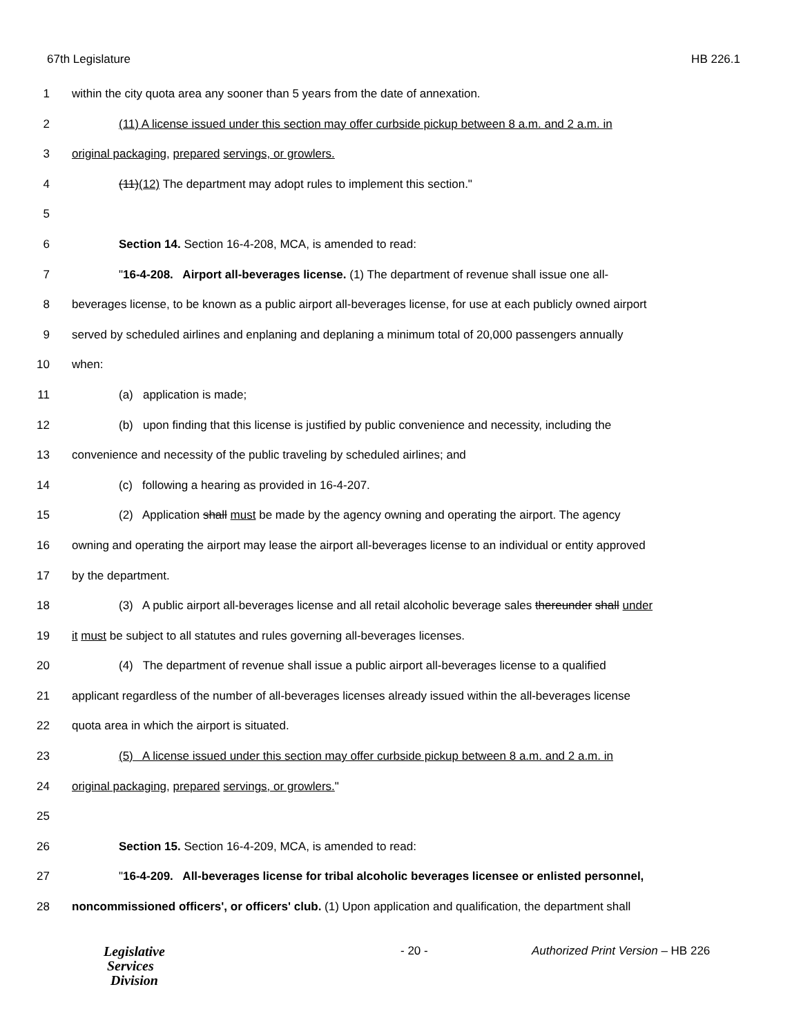67th Legislature HB 226.1
1 within the city quota area any sooner than 5 years from the date of annexation.
2 (11) A license issued under this section may offer curbside pickup between 8 a.m. and 2 a.m. in
3 original packaging, prepared servings, or growlers.
4 (11)(12) The department may adopt rules to implement this section."
5
6 Section 14. Section 16-4-208, MCA, is amended to read:
7 "16-4-208. Airport all-beverages license. (1) The department of revenue shall issue one all-
8 beverages license, to be known as a public airport all-beverages license, for use at each publicly owned airport
9 served by scheduled airlines and enplaning and deplaning a minimum total of 20,000 passengers annually
10 when:
11 (a) application is made;
12 (b) upon finding that this license is justified by public convenience and necessity, including the
13 convenience and necessity of the public traveling by scheduled airlines; and
14 (c) following a hearing as provided in 16-4-207.
15 (2) Application shall must be made by the agency owning and operating the airport. The agency
16 owning and operating the airport may lease the airport all-beverages license to an individual or entity approved
17 by the department.
18 (3) A public airport all-beverages license and all retail alcoholic beverage sales thereunder shall under
19 it must be subject to all statutes and rules governing all-beverages licenses.
20 (4) The department of revenue shall issue a public airport all-beverages license to a qualified
21 applicant regardless of the number of all-beverages licenses already issued within the all-beverages license
22 quota area in which the airport is situated.
23 (5) A license issued under this section may offer curbside pickup between 8 a.m. and 2 a.m. in
24 original packaging, prepared servings, or growlers."
25
26 Section 15. Section 16-4-209, MCA, is amended to read:
27 "16-4-209. All-beverages license for tribal alcoholic beverages licensee or enlisted personnel,
28 noncommissioned officers', or officers' club. (1) Upon application and qualification, the department shall
Legislative
Services
Division
- 20 - Authorized Print Version – HB 226